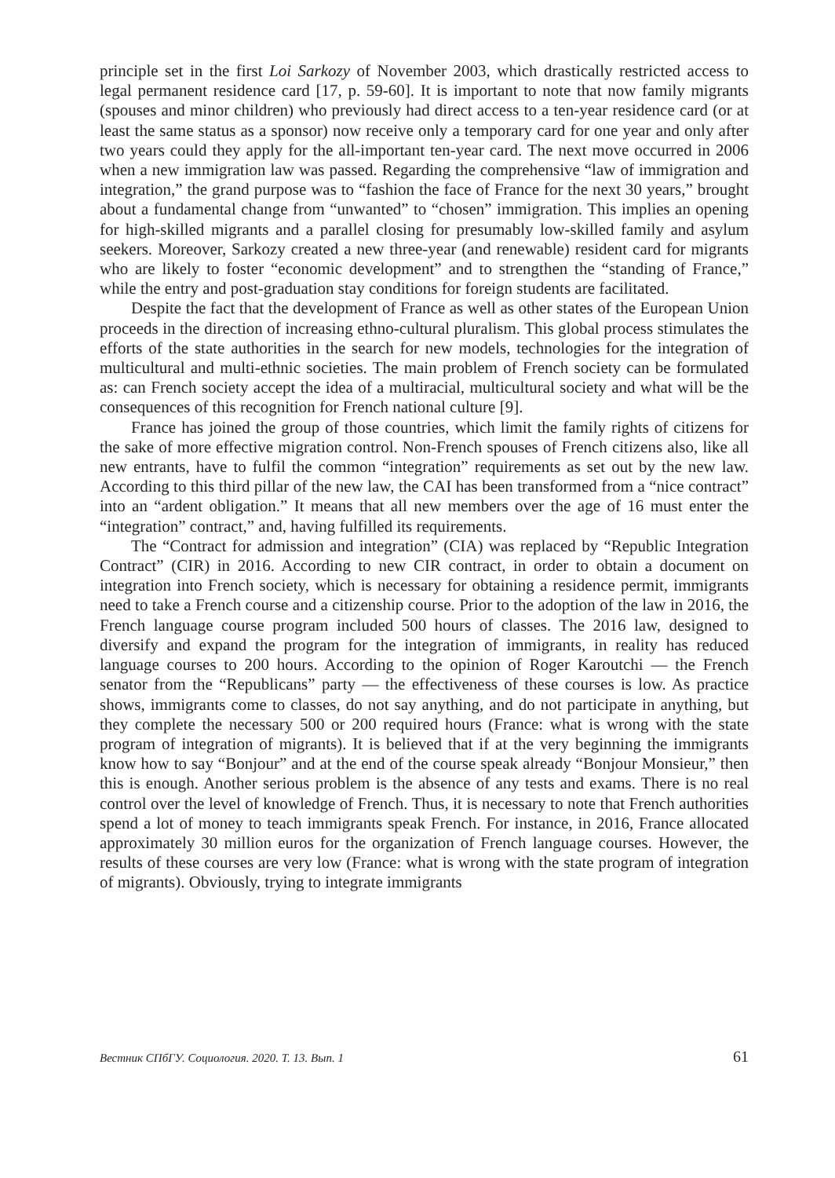principle set in the first Loi Sarkozy of November 2003, which drastically restricted access to legal permanent residence card [17, p. 59-60]. It is important to note that now family migrants (spouses and minor children) who previously had direct access to a ten-year residence card (or at least the same status as a sponsor) now receive only a temporary card for one year and only after two years could they apply for the all-important ten-year card. The next move occurred in 2006 when a new immigration law was passed. Regarding the comprehensive “law of immigration and integration,” the grand purpose was to “fashion the face of France for the next 30 years,” brought about a fundamental change from “unwanted” to “chosen” immigration. This implies an opening for high-skilled migrants and a parallel closing for presumably low-skilled family and asylum seekers. Moreover, Sarkozy created a new three-year (and renewable) resident card for migrants who are likely to foster “economic development” and to strengthen the “standing of France,” while the entry and post-graduation stay conditions for foreign students are facilitated.
Despite the fact that the development of France as well as other states of the European Union proceeds in the direction of increasing ethno-cultural pluralism. This global process stimulates the efforts of the state authorities in the search for new models, technologies for the integration of multicultural and multi-ethnic societies. The main problem of French society can be formulated as: can French society accept the idea of a multiracial, multicultural society and what will be the consequences of this recognition for French national culture [9].
France has joined the group of those countries, which limit the family rights of citizens for the sake of more effective migration control. Non-French spouses of French citizens also, like all new entrants, have to fulfil the common “integration” requirements as set out by the new law. According to this third pillar of the new law, the CAI has been transformed from a “nice contract” into an “ardent obligation.” It means that all new members over the age of 16 must enter the “integration” contract,” and, having fulfilled its requirements.
The “Contract for admission and integration” (CIA) was replaced by “Republic Integration Contract” (CIR) in 2016. According to new CIR contract, in order to obtain a document on integration into French society, which is necessary for obtaining a residence permit, immigrants need to take a French course and a citizenship course. Prior to the adoption of the law in 2016, the French language course program included 500 hours of classes. The 2016 law, designed to diversify and expand the program for the integration of immigrants, in reality has reduced language courses to 200 hours. According to the opinion of Roger Karoutchi — the French senator from the “Republicans” party — the effectiveness of these courses is low. As practice shows, immigrants come to classes, do not say anything, and do not participate in anything, but they complete the necessary 500 or 200 required hours (France: what is wrong with the state program of integration of migrants). It is believed that if at the very beginning the immigrants know how to say “Bonjour” and at the end of the course speak already “Bonjour Monsieur,” then this is enough. Another serious problem is the absence of any tests and exams. There is no real control over the level of knowledge of French. Thus, it is necessary to note that French authorities spend a lot of money to teach immigrants speak French. For instance, in 2016, France allocated approximately 30 million euros for the organization of French language courses. However, the results of these courses are very low (France: what is wrong with the state program of integration of migrants). Obviously, trying to integrate immigrants
Вестник СПбГУ. Социология. 2020. Т. 13. Вып. 1 61